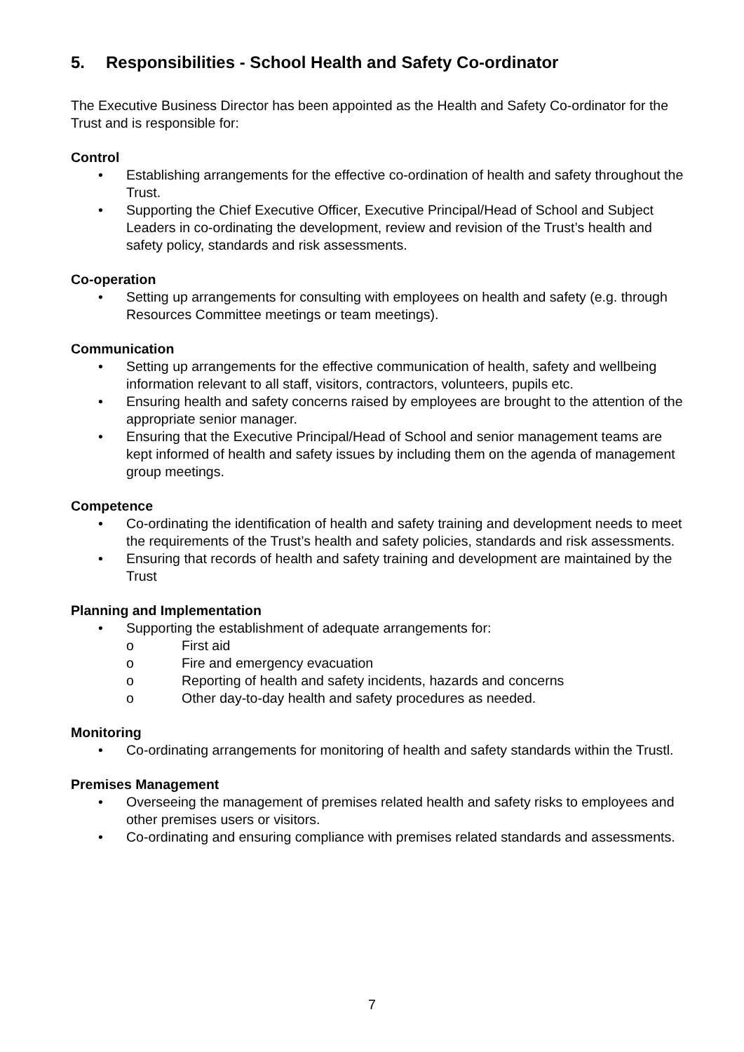5. Responsibilities - School Health and Safety Co-ordinator
The Executive Business Director has been appointed as the Health and Safety Co-ordinator for the Trust and is responsible for:
Control
• Establishing arrangements for the effective co-ordination of health and safety throughout the Trust.
• Supporting the Chief Executive Officer, Executive Principal/Head of School and Subject Leaders in co-ordinating the development, review and revision of the Trust’s health and safety policy, standards and risk assessments.
Co-operation
• Setting up arrangements for consulting with employees on health and safety (e.g. through Resources Committee meetings or team meetings).
Communication
• Setting up arrangements for the effective communication of health, safety and wellbeing information relevant to all staff, visitors, contractors, volunteers, pupils etc.
• Ensuring health and safety concerns raised by employees are brought to the attention of the appropriate senior manager.
• Ensuring that the Executive Principal/Head of School and senior management teams are kept informed of health and safety issues by including them on the agenda of management group meetings.
Competence
• Co-ordinating the identification of health and safety training and development needs to meet the requirements of the Trust’s health and safety policies, standards and risk assessments.
• Ensuring that records of health and safety training and development are maintained by the Trust
Planning and Implementation
• Supporting the establishment of adequate arrangements for:
o First aid
o Fire and emergency evacuation
o Reporting of health and safety incidents, hazards and concerns
o Other day-to-day health and safety procedures as needed.
Monitoring
• Co-ordinating arrangements for monitoring of health and safety standards within the Trustl.
Premises Management
• Overseeing the management of premises related health and safety risks to employees and other premises users or visitors.
• Co-ordinating and ensuring compliance with premises related standards and assessments.
7